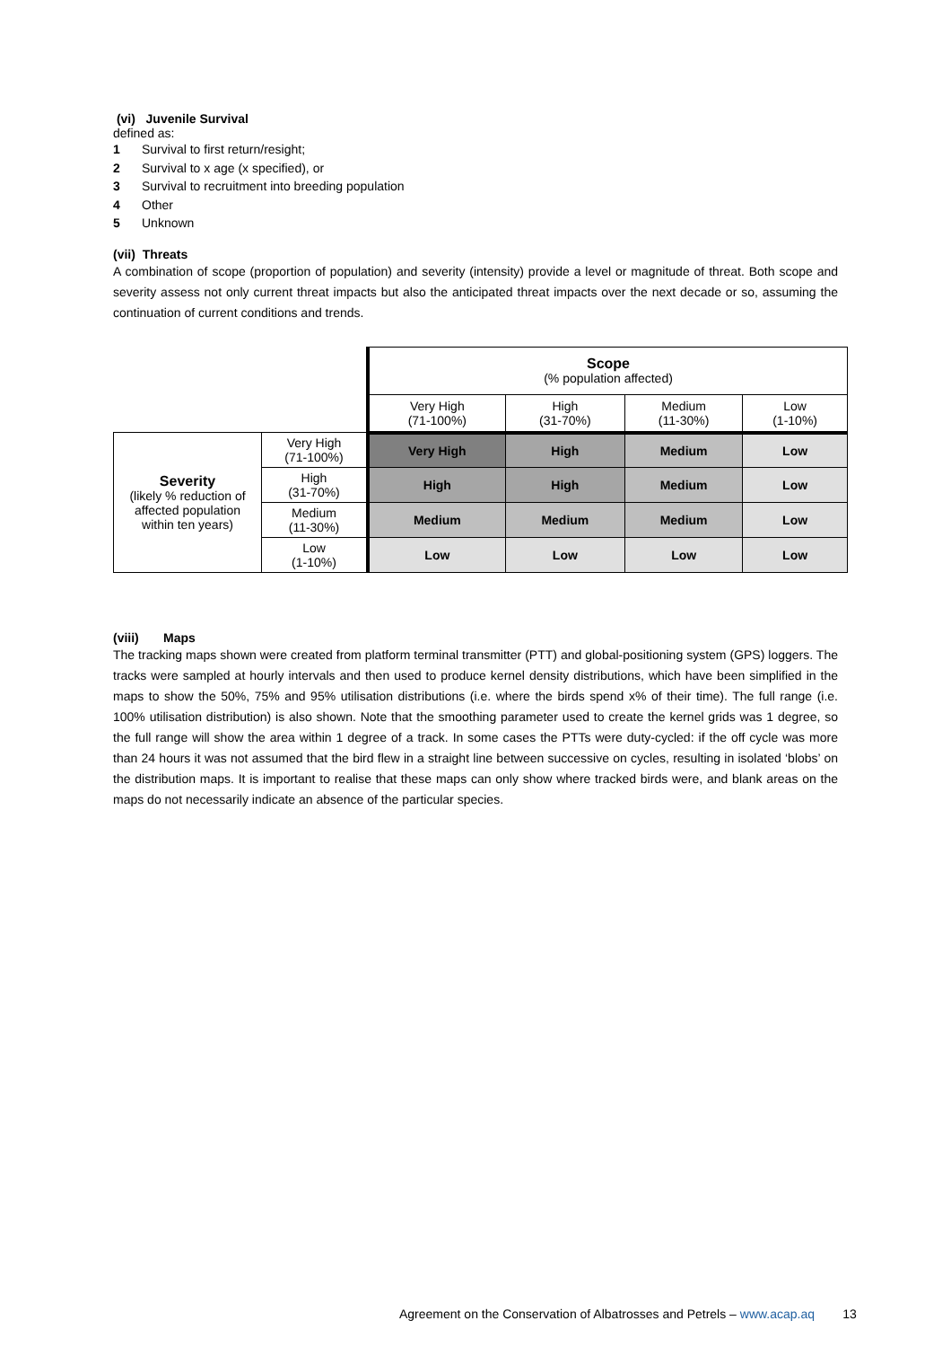(vi) Juvenile Survival
defined as:
1 Survival to first return/resight;
2 Survival to x age (x specified), or
3 Survival to recruitment into breeding population
4 Other
5 Unknown
(vii) Threats
A combination of scope (proportion of population) and severity (intensity) provide a level or magnitude of threat. Both scope and severity assess not only current threat impacts but also the anticipated threat impacts over the next decade or so, assuming the continuation of current conditions and trends.
| | | Scope (% population affected) | | | |
| | | Very High (71-100%) | High (31-70%) | Medium (11-30%) | Low (1-10%) |
| Severity (likely % reduction of affected population within ten years) | Very High (71-100%) | Very High | High | Medium | Low |
| | High (31-70%) | High | High | Medium | Low |
| | Medium (11-30%) | Medium | Medium | Medium | Low |
| | Low (1-10%) | Low | Low | Low | Low |
(viii) Maps
The tracking maps shown were created from platform terminal transmitter (PTT) and global-positioning system (GPS) loggers. The tracks were sampled at hourly intervals and then used to produce kernel density distributions, which have been simplified in the maps to show the 50%, 75% and 95% utilisation distributions (i.e. where the birds spend x% of their time). The full range (i.e. 100% utilisation distribution) is also shown. Note that the smoothing parameter used to create the kernel grids was 1 degree, so the full range will show the area within 1 degree of a track. In some cases the PTTs were duty-cycled: if the off cycle was more than 24 hours it was not assumed that the bird flew in a straight line between successive on cycles, resulting in isolated ‘blobs’ on the distribution maps. It is important to realise that these maps can only show where tracked birds were, and blank areas on the maps do not necessarily indicate an absence of the particular species.
Agreement on the Conservation of Albatrosses and Petrels – www.acap.aq 13